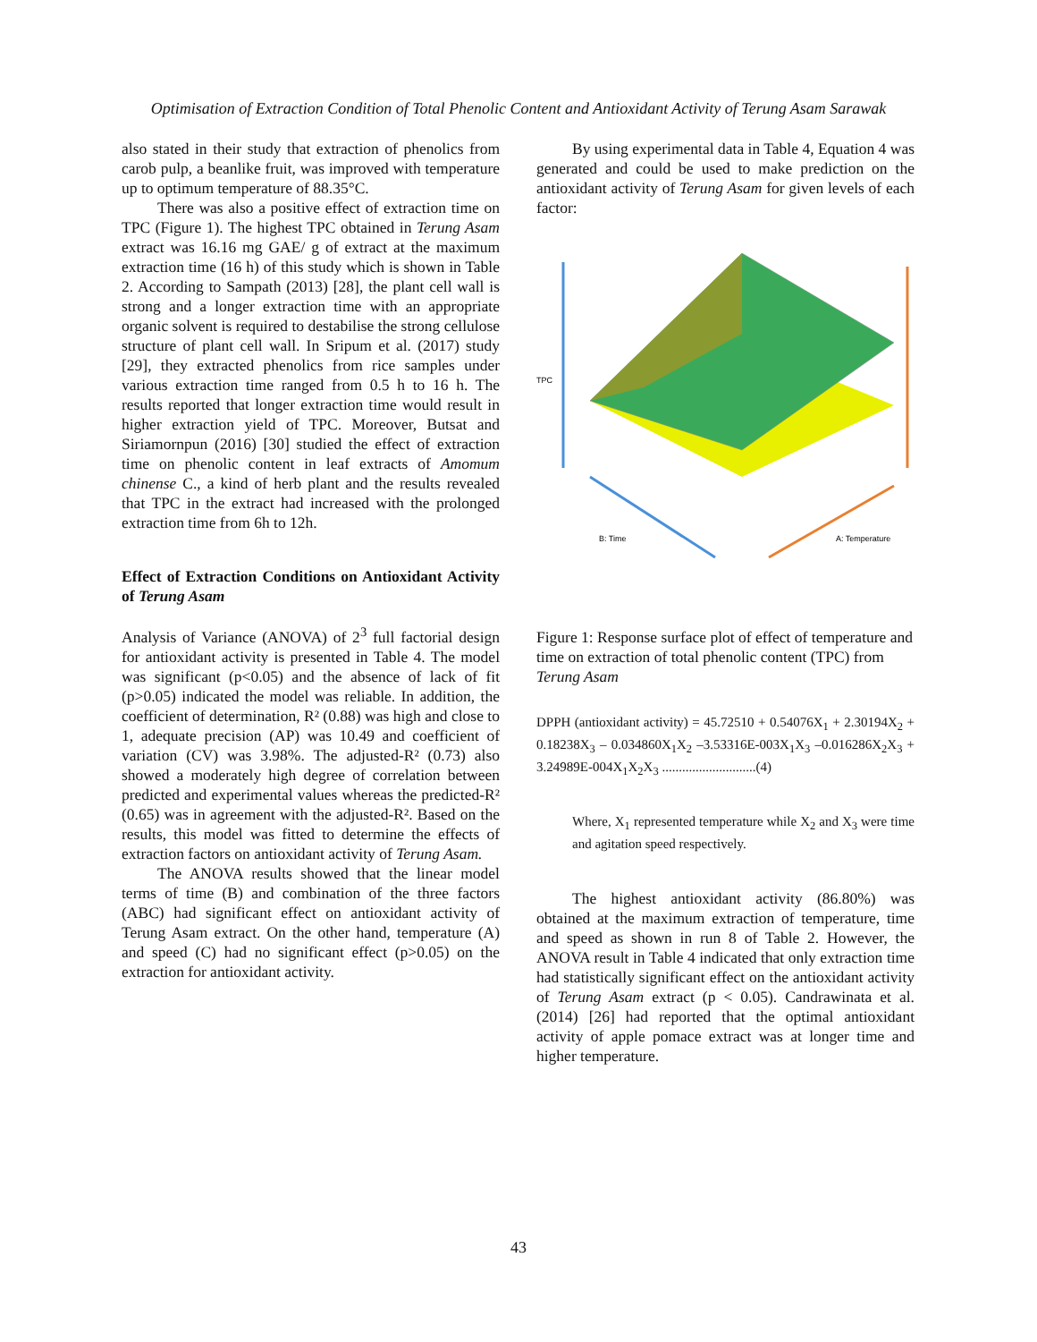Optimisation of Extraction Condition of Total Phenolic Content and Antioxidant Activity of Terung Asam Sarawak
also stated in their study that extraction of phenolics from carob pulp, a beanlike fruit, was improved with temperature up to optimum temperature of 88.35°C.
There was also a positive effect of extraction time on TPC (Figure 1). The highest TPC obtained in Terung Asam extract was 16.16 mg GAE/ g of extract at the maximum extraction time (16 h) of this study which is shown in Table 2. According to Sampath (2013) [28], the plant cell wall is strong and a longer extraction time with an appropriate organic solvent is required to destabilise the strong cellulose structure of plant cell wall. In Sripum et al. (2017) study [29], they extracted phenolics from rice samples under various extraction time ranged from 0.5 h to 16 h. The results reported that longer extraction time would result in higher extraction yield of TPC. Moreover, Butsat and Siriamornpun (2016) [30] studied the effect of extraction time on phenolic content in leaf extracts of Amomum chinense C., a kind of herb plant and the results revealed that TPC in the extract had increased with the prolonged extraction time from 6h to 12h.
Effect of Extraction Conditions on Antioxidant Activity of Terung Asam
Analysis of Variance (ANOVA) of 2<sup>3</sup> full factorial design for antioxidant activity is presented in Table 4. The model was significant (p<0.05) and the absence of lack of fit (p>0.05) indicated the model was reliable. In addition, the coefficient of determination, R² (0.88) was high and close to 1, adequate precision (AP) was 10.49 and coefficient of variation (CV) was 3.98%. The adjusted-R² (0.73) also showed a moderately high degree of correlation between predicted and experimental values whereas the predicted-R² (0.65) was in agreement with the adjusted-R². Based on the results, this model was fitted to determine the effects of extraction factors on antioxidant activity of Terung Asam.
The ANOVA results showed that the linear model terms of time (B) and combination of the three factors (ABC) had significant effect on antioxidant activity of Terung Asam extract. On the other hand, temperature (A) and speed (C) had no significant effect (p>0.05) on the extraction for antioxidant activity.
By using experimental data in Table 4, Equation 4 was generated and could be used to make prediction on the antioxidant activity of Terung Asam for given levels of each factor:
TPC
B: Time
A: Temperature
Figure 1: Response surface plot of effect of temperature and time on extraction of total phenolic content (TPC) from Terung Asam
DPPH (antioxidant activity) = 45.72510 + 0.54076X<sub>1</sub> + 2.30194X<sub>2</sub> + 0.18238X<sub>3</sub> – 0.034860X<sub>1</sub>X<sub>2</sub> –3.53316E-003X<sub>1</sub>X<sub>3</sub> –0.016286X<sub>2</sub>X<sub>3</sub> + 3.24989E-004X<sub>1</sub>X<sub>2</sub>X<sub>3</sub> ............................(4)
Where, X<sub>1</sub> represented temperature while X<sub>2</sub> and X<sub>3</sub> were time and agitation speed respectively.
The highest antioxidant activity (86.80%) was obtained at the maximum extraction of temperature, time and speed as shown in run 8 of Table 2. However, the ANOVA result in Table 4 indicated that only extraction time had statistically significant effect on the antioxidant activity of Terung Asam extract (p < 0.05). Candrawinata et al. (2014) [26] had reported that the optimal antioxidant activity of apple pomace extract was at longer time and higher temperature.
43